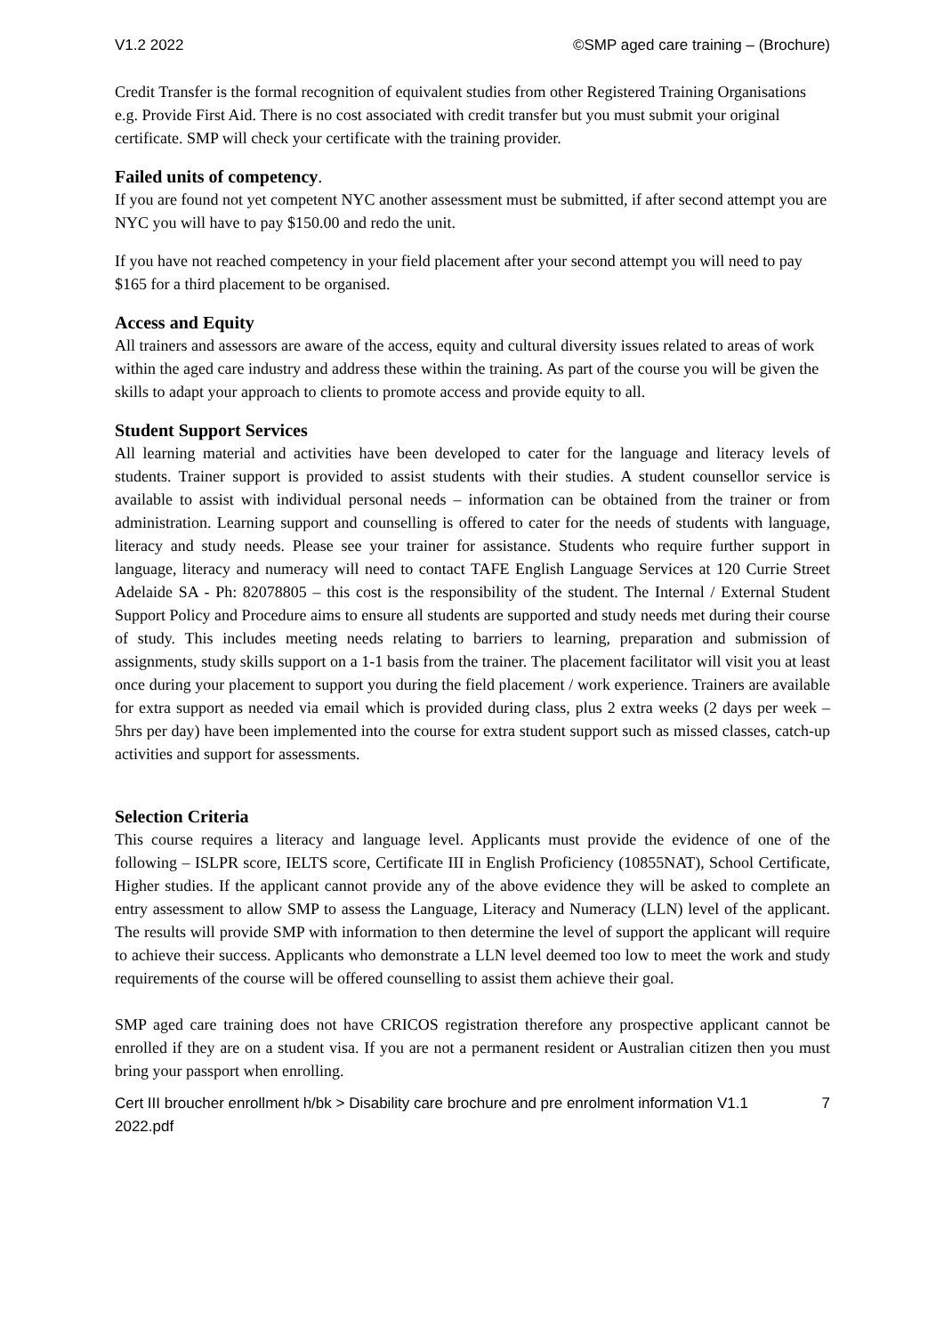V1.2 2022 ©SMP aged care training – (Brochure)
Credit Transfer is the formal recognition of equivalent studies from other Registered Training Organisations e.g. Provide First Aid. There is no cost associated with credit transfer but you must submit your original certificate. SMP will check your certificate with the training provider.
Failed units of competency.
If you are found not yet competent NYC another assessment must be submitted, if after second attempt you are NYC you will have to pay $150.00 and redo the unit.
If you have not reached competency in your field placement after your second attempt you will need to pay $165 for a third placement to be organised.
Access and Equity
All trainers and assessors are aware of the access, equity and cultural diversity issues related to areas of work within the aged care industry and address these within the training. As part of the course you will be given the skills to adapt your approach to clients to promote access and provide equity to all.
Student Support Services
All learning material and activities have been developed to cater for the language and literacy levels of students. Trainer support is provided to assist students with their studies. A student counsellor service is available to assist with individual personal needs – information can be obtained from the trainer or from administration. Learning support and counselling is offered to cater for the needs of students with language, literacy and study needs. Please see your trainer for assistance. Students who require further support in language, literacy and numeracy will need to contact TAFE English Language Services at 120 Currie Street Adelaide SA - Ph: 82078805 – this cost is the responsibility of the student. The Internal / External Student Support Policy and Procedure aims to ensure all students are supported and study needs met during their course of study. This includes meeting needs relating to barriers to learning, preparation and submission of assignments, study skills support on a 1-1 basis from the trainer. The placement facilitator will visit you at least once during your placement to support you during the field placement / work experience. Trainers are available for extra support as needed via email which is provided during class, plus 2 extra weeks (2 days per week – 5hrs per day) have been implemented into the course for extra student support such as missed classes, catch-up activities and support for assessments.
Selection Criteria
This course requires a literacy and language level. Applicants must provide the evidence of one of the following – ISLPR score, IELTS score, Certificate III in English Proficiency (10855NAT), School Certificate, Higher studies. If the applicant cannot provide any of the above evidence they will be asked to complete an entry assessment to allow SMP to assess the Language, Literacy and Numeracy (LLN) level of the applicant. The results will provide SMP with information to then determine the level of support the applicant will require to achieve their success. Applicants who demonstrate a LLN level deemed too low to meet the work and study requirements of the course will be offered counselling to assist them achieve their goal.
SMP aged care training does not have CRICOS registration therefore any prospective applicant cannot be enrolled if they are on a student visa. If you are not a permanent resident or Australian citizen then you must bring your passport when enrolling.
Cert III broucher enrollment h/bk > Disability care brochure and pre enrolment information V1.1
2022.pdf 7